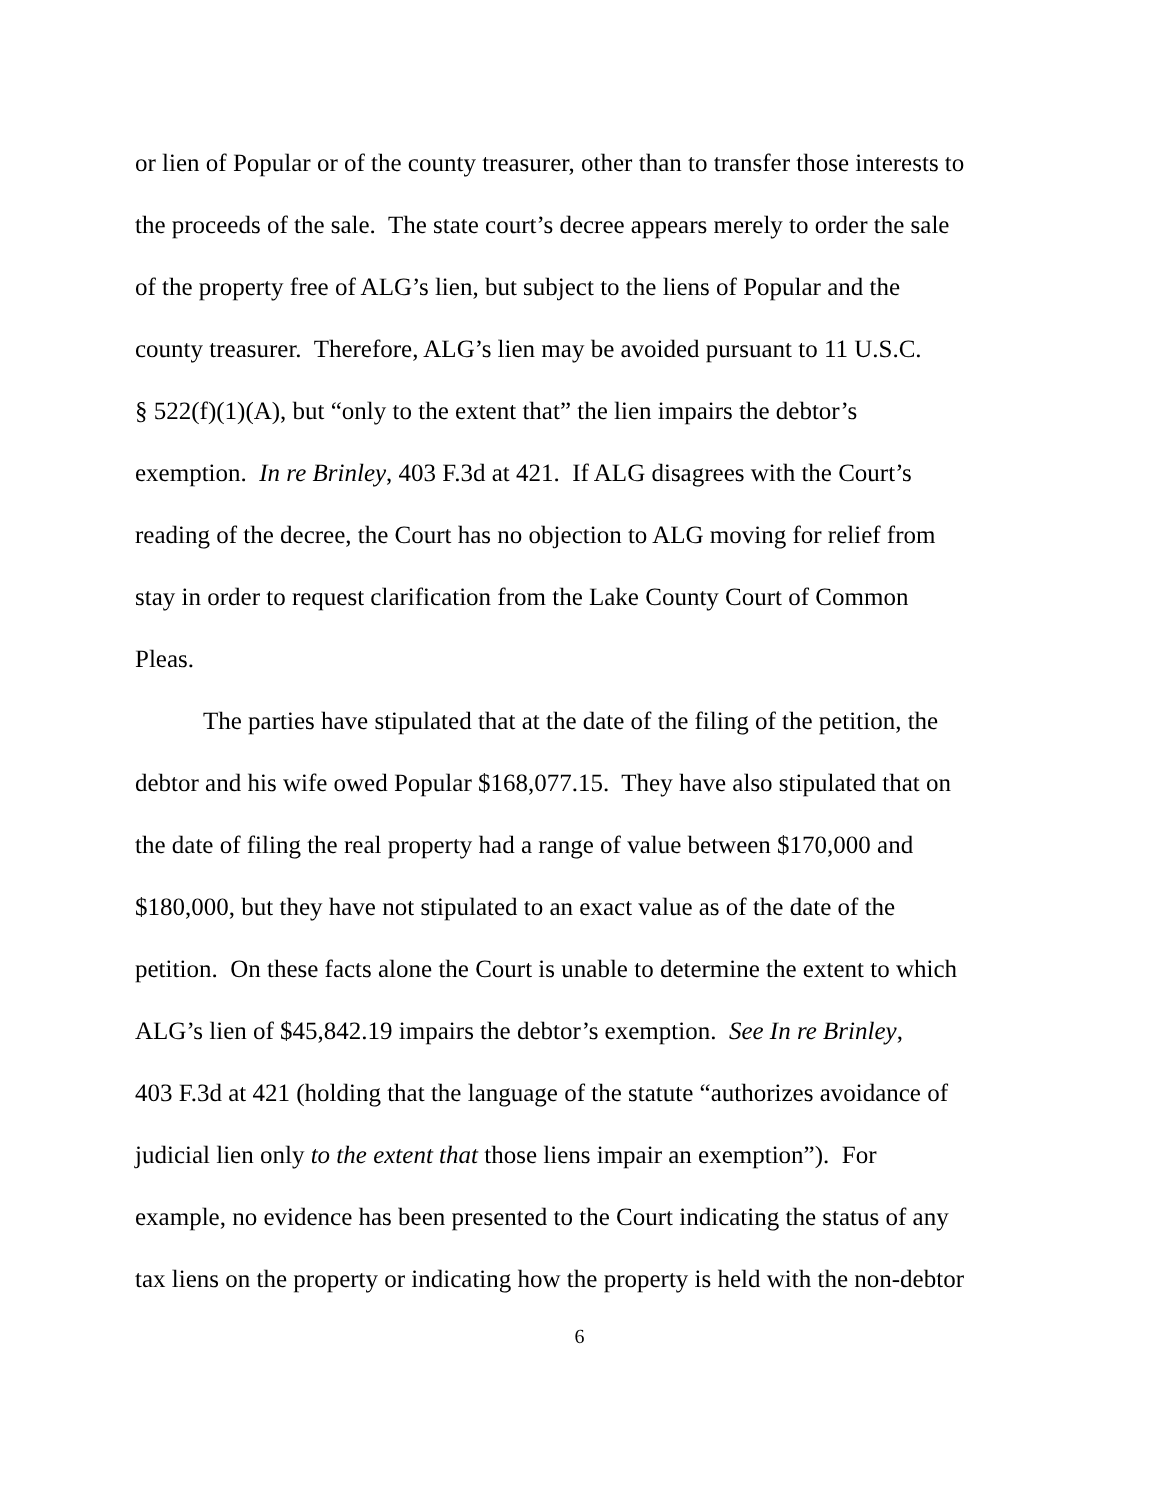or lien of Popular or of the county treasurer, other than to transfer those interests to
the proceeds of the sale. The state court’s decree appears merely to order the sale
of the property free of ALG’s lien, but subject to the liens of Popular and the
county treasurer. Therefore, ALG’s lien may be avoided pursuant to 11 U.S.C.
§ 522(f)(1)(A), but “only to the extent that” the lien impairs the debtor’s
exemption. In re Brinley, 403 F.3d at 421. If ALG disagrees with the Court’s
reading of the decree, the Court has no objection to ALG moving for relief from
stay in order to request clarification from the Lake County Court of Common
Pleas.
The parties have stipulated that at the date of the filing of the petition, the
debtor and his wife owed Popular $168,077.15. They have also stipulated that on
the date of filing the real property had a range of value between $170,000 and
$180,000, but they have not stipulated to an exact value as of the date of the
petition. On these facts alone the Court is unable to determine the extent to which
ALG’s lien of $45,842.19 impairs the debtor’s exemption. See In re Brinley,
403 F.3d at 421 (holding that the language of the statute “authorizes avoidance of
judicial lien only to the extent that those liens impair an exemption”). For
example, no evidence has been presented to the Court indicating the status of any
tax liens on the property or indicating how the property is held with the non-debtor
6